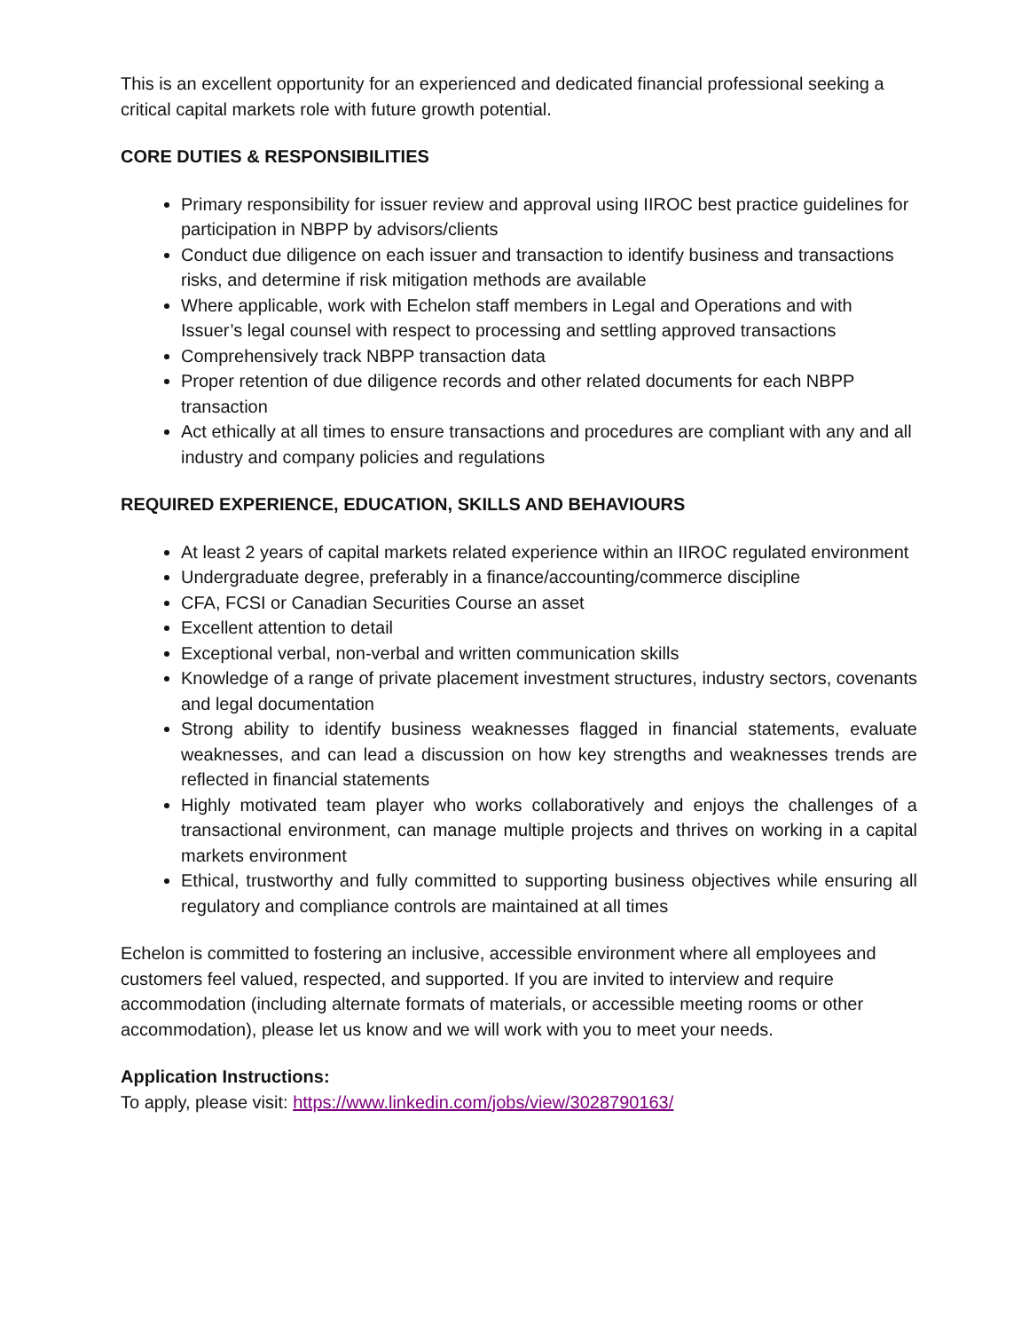This is an excellent opportunity for an experienced and dedicated financial professional seeking a critical capital markets role with future growth potential.
CORE DUTIES & RESPONSIBILITIES
Primary responsibility for issuer review and approval using IIROC best practice guidelines for participation in NBPP by advisors/clients
Conduct due diligence on each issuer and transaction to identify business and transactions risks, and determine if risk mitigation methods are available
Where applicable, work with Echelon staff members in Legal and Operations and with Issuer’s legal counsel with respect to processing and settling approved transactions
Comprehensively track NBPP transaction data
Proper retention of due diligence records and other related documents for each NBPP transaction
Act ethically at all times to ensure transactions and procedures are compliant with any and all industry and company policies and regulations
REQUIRED EXPERIENCE, EDUCATION, SKILLS AND BEHAVIOURS
At least 2 years of capital markets related experience within an IIROC regulated environment
Undergraduate degree, preferably in a finance/accounting/commerce discipline
CFA, FCSI or Canadian Securities Course an asset
Excellent attention to detail
Exceptional verbal, non-verbal and written communication skills
Knowledge of a range of private placement investment structures, industry sectors, covenants and legal documentation
Strong ability to identify business weaknesses flagged in financial statements, evaluate weaknesses, and can lead a discussion on how key strengths and weaknesses trends are reflected in financial statements
Highly motivated team player who works collaboratively and enjoys the challenges of a transactional environment, can manage multiple projects and thrives on working in a capital markets environment
Ethical, trustworthy and fully committed to supporting business objectives while ensuring all regulatory and compliance controls are maintained at all times
Echelon is committed to fostering an inclusive, accessible environment where all employees and customers feel valued, respected, and supported. If you are invited to interview and require accommodation (including alternate formats of materials, or accessible meeting rooms or other accommodation), please let us know and we will work with you to meet your needs.
Application Instructions:
To apply, please visit: https://www.linkedin.com/jobs/view/3028790163/